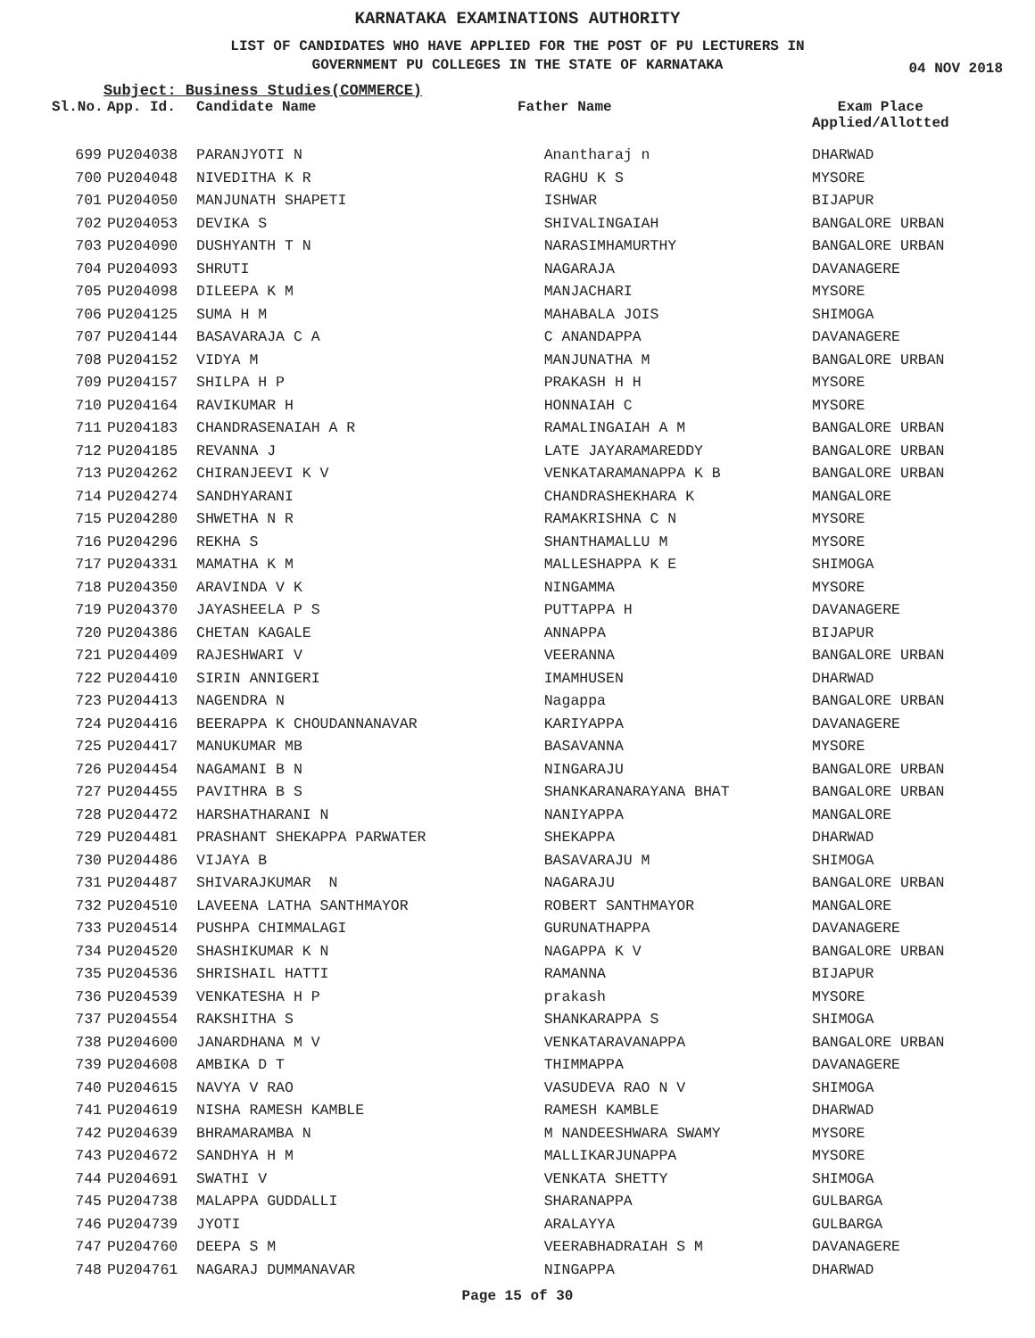KARNATAKA EXAMINATIONS AUTHORITY
LIST OF CANDIDATES WHO HAVE APPLIED FOR THE POST OF PU LECTURERS IN
GOVERNMENT PU COLLEGES IN THE STATE OF KARNATAKA
04 NOV 2018
Subject: Business Studies(COMMERCE)
| Sl.No. | App. Id. | Candidate Name | Father Name | Exam Place Applied/Allotted |
| --- | --- | --- | --- | --- |
| 699 | PU204038 | PARANJYOTI N | Anantharaj n | DHARWAD |
| 700 | PU204048 | NIVEDITHA K R | RAGHU K S | MYSORE |
| 701 | PU204050 | MANJUNATH SHAPETI | ISHWAR | BIJAPUR |
| 702 | PU204053 | DEVIKA S | SHIVALINGAIAH | BANGALORE URBAN |
| 703 | PU204090 | DUSHYANTH T N | NARASIMHAMURTHY | BANGALORE URBAN |
| 704 | PU204093 | SHRUTI | NAGARAJA | DAVANAGERE |
| 705 | PU204098 | DILEEPA K M | MANJACHARI | MYSORE |
| 706 | PU204125 | SUMA H M | MAHABALA JOIS | SHIMOGA |
| 707 | PU204144 | BASAVARAJA C A | C ANANDAPPA | DAVANAGERE |
| 708 | PU204152 | VIDYA M | MANJUNATHA M | BANGALORE URBAN |
| 709 | PU204157 | SHILPA H P | PRAKASH H H | MYSORE |
| 710 | PU204164 | RAVIKUMAR H | HONNAIAH C | MYSORE |
| 711 | PU204183 | CHANDRASENAIAH A R | RAMALINGAIAH A M | BANGALORE URBAN |
| 712 | PU204185 | REVANNA J | LATE JAYARAMAREDDY | BANGALORE URBAN |
| 713 | PU204262 | CHIRANJEEVI K V | VENKATARAMANAPPA K B | BANGALORE URBAN |
| 714 | PU204274 | SANDHYARANI | CHANDRASHEKHARA K | MANGALORE |
| 715 | PU204280 | SHWETHA N R | RAMAKRISHNA C N | MYSORE |
| 716 | PU204296 | REKHA S | SHANTHAMALLU M | MYSORE |
| 717 | PU204331 | MAMATHA K M | MALLESHAPPA K E | SHIMOGA |
| 718 | PU204350 | ARAVINDA V K | NINGAMMA | MYSORE |
| 719 | PU204370 | JAYASHEELA P S | PUTTAPPA H | DAVANAGERE |
| 720 | PU204386 | CHETAN KAGALE | ANNAPPA | BIJAPUR |
| 721 | PU204409 | RAJESHWARI V | VEERANNA | BANGALORE URBAN |
| 722 | PU204410 | SIRIN ANNIGERI | IMAMHUSEN | DHARWAD |
| 723 | PU204413 | NAGENDRA N | Nagappa | BANGALORE URBAN |
| 724 | PU204416 | BEERAPPA K CHOUDANNANAVAR | KARIYAPPA | DAVANAGERE |
| 725 | PU204417 | MANUKUMAR MB | BASAVANNA | MYSORE |
| 726 | PU204454 | NAGAMANI B N | NINGARAJU | BANGALORE URBAN |
| 727 | PU204455 | PAVITHRA B S | SHANKARANARAYANA BHAT | BANGALORE URBAN |
| 728 | PU204472 | HARSHATHARANI N | NANIYAPPA | MANGALORE |
| 729 | PU204481 | PRASHANT SHEKAPPA PARWATER | SHEKAPPA | DHARWAD |
| 730 | PU204486 | VIJAYA B | BASAVARAJU M | SHIMOGA |
| 731 | PU204487 | SHIVARAJKUMAR N | NAGARAJU | BANGALORE URBAN |
| 732 | PU204510 | LAVEENA LATHA SANTHMAYOR | ROBERT SANTHMAYOR | MANGALORE |
| 733 | PU204514 | PUSHPA CHIMMALAGI | GURUNATHAPPA | DAVANAGERE |
| 734 | PU204520 | SHASHIKUMAR K N | NAGAPPA K V | BANGALORE URBAN |
| 735 | PU204536 | SHRISHAIL HATTI | RAMANNA | BIJAPUR |
| 736 | PU204539 | VENKATESHA H P | prakash | MYSORE |
| 737 | PU204554 | RAKSHITHA S | SHANKARAPPA S | SHIMOGA |
| 738 | PU204600 | JANARDHANA M V | VENKATARAVANAPPA | BANGALORE URBAN |
| 739 | PU204608 | AMBIKA D T | THIMMAPPA | DAVANAGERE |
| 740 | PU204615 | NAVYA V RAO | VASUDEVA RAO N V | SHIMOGA |
| 741 | PU204619 | NISHA RAMESH KAMBLE | RAMESH KAMBLE | DHARWAD |
| 742 | PU204639 | BHRAMARAMBA N | M NANDEESHWARA SWAMY | MYSORE |
| 743 | PU204672 | SANDHYA H M | MALLIKARJUNAPPA | MYSORE |
| 744 | PU204691 | SWATHI V | VENKATA SHETTY | SHIMOGA |
| 745 | PU204738 | MALAPPA GUDDALLI | SHARANAPPA | GULBARGA |
| 746 | PU204739 | JYOTI | ARALAYYA | GULBARGA |
| 747 | PU204760 | DEEPA S M | VEERABHADRAIAH S M | DAVANAGERE |
| 748 | PU204761 | NAGARAJ DUMMANAVAR | NINGAPPA | DHARWAD |
Page 15 of 30